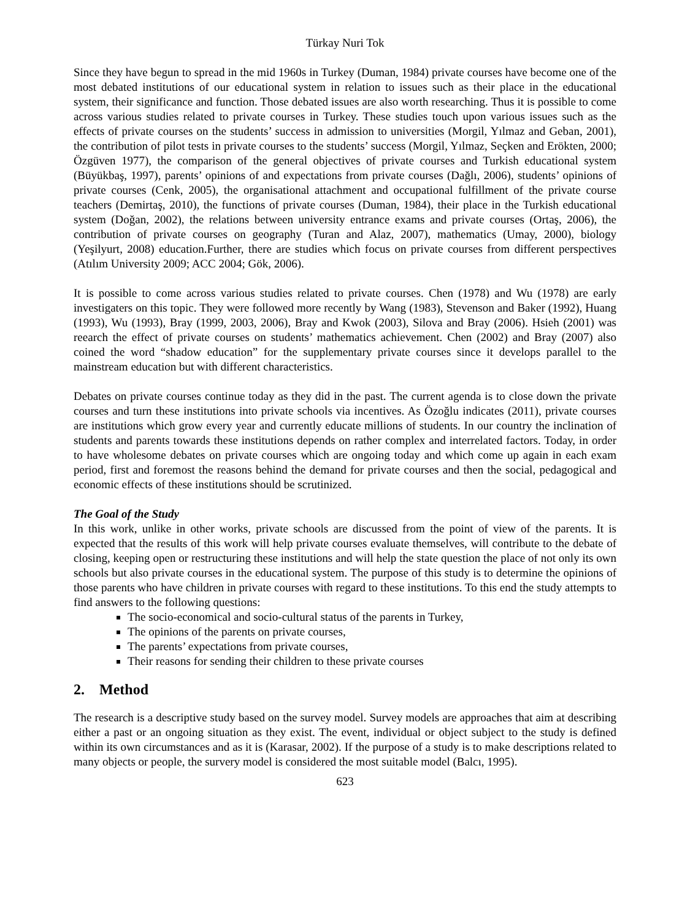Türkay Nuri Tok
Since they have begun to spread in the mid 1960s in Turkey (Duman, 1984) private courses have become one of the most debated institutions of our educational system in relation to issues such as their place in the educational system, their significance and function. Those debated issues are also worth researching. Thus it is possible to come across various studies related to private courses in Turkey. These studies touch upon various issues such as the effects of private courses on the students’ success in admission to universities (Morgil, Yılmaz and Geban, 2001), the contribution of pilot tests in private courses to the students’ success (Morgil, Yılmaz, Seçken and Erökten, 2000; Özgüven 1977), the comparison of the general objectives of private courses and Turkish educational system (Büyükbaş, 1997), parents’ opinions of and expectations from private courses (Dağlı, 2006), students’ opinions of private courses (Cenk, 2005), the organisational attachment and occupational fulfillment of the private course teachers (Demirtaş, 2010), the functions of private courses (Duman, 1984), their place in the Turkish educational system (Doğan, 2002), the relations between university entrance exams and private courses (Ortaş, 2006), the contribution of private courses on geography (Turan and Alaz, 2007), mathematics (Umay, 2000), biology (Yeşilyurt, 2008) education.Further, there are studies which focus on private courses from different perspectives (Atılım University 2009; ACC 2004; Gök, 2006).
It is possible to come across various studies related to private courses. Chen (1978) and Wu (1978) are early investigaters on this topic. They were followed more recently by Wang (1983), Stevenson and Baker (1992), Huang (1993), Wu (1993), Bray (1999, 2003, 2006), Bray and Kwok (2003), Silova and Bray (2006). Hsieh (2001) was reearch the effect of private courses on students’ mathematics achievement. Chen (2002) and Bray (2007) also coined the word “shadow education” for the supplementary private courses since it develops parallel to the mainstream education but with different characteristics.
Debates on private courses continue today as they did in the past. The current agenda is to close down the private courses and turn these institutions into private schools via incentives. As Özoğlu indicates (2011), private courses are institutions which grow every year and currently educate millions of students. In our country the inclination of students and parents towards these institutions depends on rather complex and interrelated factors. Today, in order to have wholesome debates on private courses which are ongoing today and which come up again in each exam period, first and foremost the reasons behind the demand for private courses and then the social, pedagogical and economic effects of these institutions should be scrutinized.
The Goal of the Study
In this work, unlike in other works, private schools are discussed from the point of view of the parents. It is expected that the results of this work will help private courses evaluate themselves, will contribute to the debate of closing, keeping open or restructuring these institutions and will help the state question the place of not only its own schools but also private courses in the educational system. The purpose of this study is to determine the opinions of those parents who have children in private courses with regard to these institutions. To this end the study attempts to find answers to the following questions:
The socio-economical and socio-cultural status of the parents in Turkey,
The opinions of the parents on private courses,
The parents’ expectations from private courses,
Their reasons for sending their children to these private courses
2. Method
The research is a descriptive study based on the survey model. Survey models are approaches that aim at describing either a past or an ongoing situation as they exist. The event, individual or object subject to the study is defined within its own circumstances and as it is (Karasar, 2002). If the purpose of a study is to make descriptions related to many objects or people, the survery model is considered the most suitable model (Balcı, 1995).
623